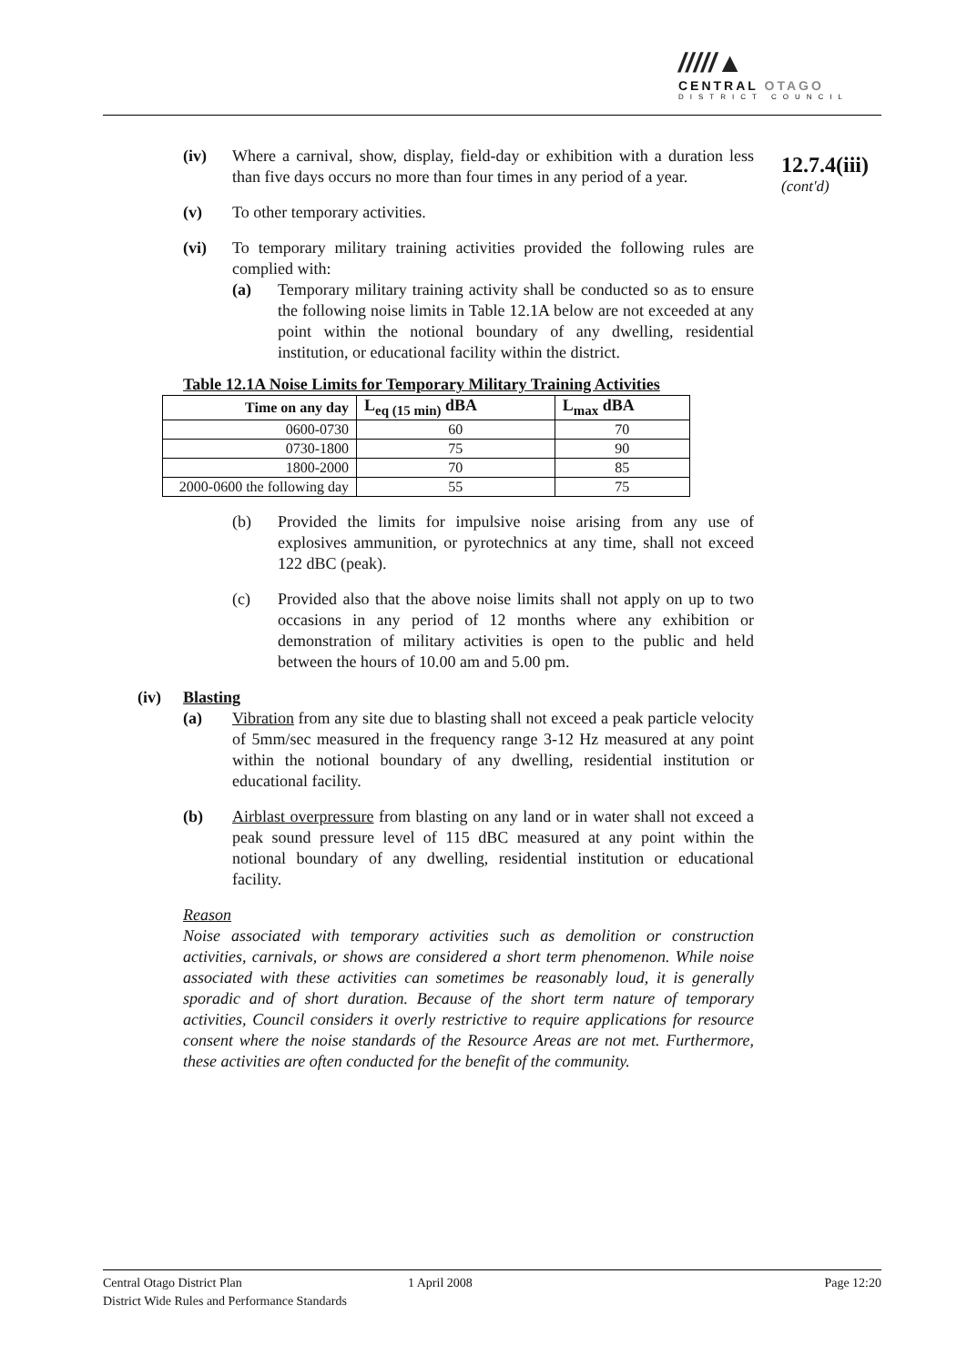/////▲
CENTRAL OTAGO
DISTRICT COUNCIL
12.7.4(iii)
(cont'd)
(iv) Where a carnival, show, display, field-day or exhibition with a duration less than five days occurs no more than four times in any period of a year.
(v) To other temporary activities.
(vi) To temporary military training activities provided the following rules are complied with:
(a) Temporary military training activity shall be conducted so as to ensure the following noise limits in Table 12.1A below are not exceeded at any point within the notional boundary of any dwelling, residential institution, or educational facility within the district.
Table 12.1A Noise Limits for Temporary Military Training Activities
| Time on any day | L<sub>eq (15 min)</sub> dBA | L<sub>max</sub> dBA |
| --- | --- | --- |
| 0600-0730 | 60 | 70 |
| 0730-1800 | 75 | 90 |
| 1800-2000 | 70 | 85 |
| 2000-0600 the following day | 55 | 75 |
(b) Provided the limits for impulsive noise arising from any use of explosives ammunition, or pyrotechnics at any time, shall not exceed 122 dBC (peak).
(c) Provided also that the above noise limits shall not apply on up to two occasions in any period of 12 months where any exhibition or demonstration of military activities is open to the public and held between the hours of 10.00 am and 5.00 pm.
(iv) Blasting
(a) Vibration from any site due to blasting shall not exceed a peak particle velocity of 5mm/sec measured in the frequency range 3-12 Hz measured at any point within the notional boundary of any dwelling, residential institution or educational facility.
(b) Airblast overpressure from blasting on any land or in water shall not exceed a peak sound pressure level of 115 dBC measured at any point within the notional boundary of any dwelling, residential institution or educational facility.
Reason
Noise associated with temporary activities such as demolition or construction activities, carnivals, or shows are considered a short term phenomenon. While noise associated with these activities can sometimes be reasonably loud, it is generally sporadic and of short duration. Because of the short term nature of temporary activities, Council considers it overly restrictive to require applications for resource consent where the noise standards of the Resource Areas are not met. Furthermore, these activities are often conducted for the benefit of the community.
Central Otago District Plan
District Wide Rules and Performance Standards
1 April 2008 Page 12:20